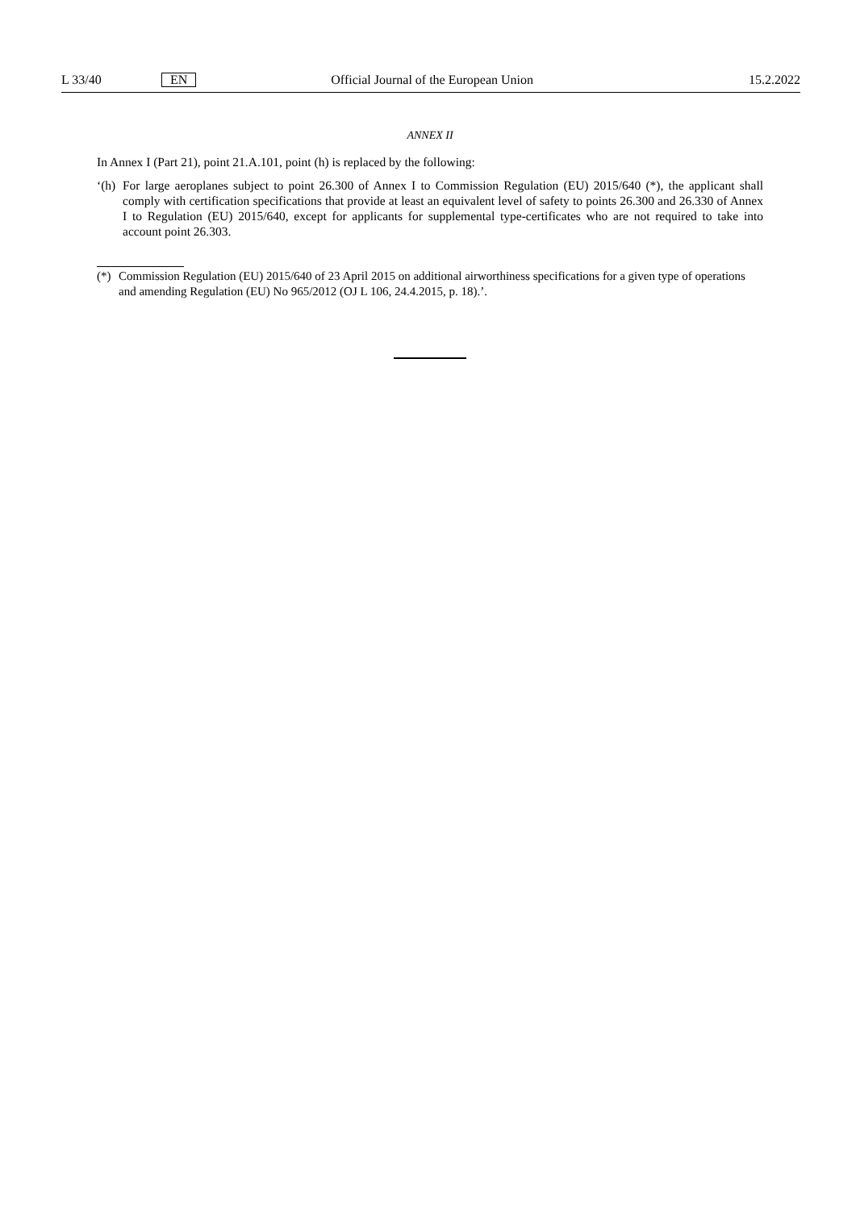L 33/40 EN Official Journal of the European Union 15.2.2022
ANNEX II
In Annex I (Part 21), point 21.A.101, point (h) is replaced by the following:
‘(h) For large aeroplanes subject to point 26.300 of Annex I to Commission Regulation (EU) 2015/640 (*), the applicant shall comply with certification specifications that provide at least an equivalent level of safety to points 26.300 and 26.330 of Annex I to Regulation (EU) 2015/640, except for applicants for supplemental type-certificates who are not required to take into account point 26.303.
(*) Commission Regulation (EU) 2015/640 of 23 April 2015 on additional airworthiness specifications for a given type of operations and amending Regulation (EU) No 965/2012 (OJ L 106, 24.4.2015, p. 18).’.